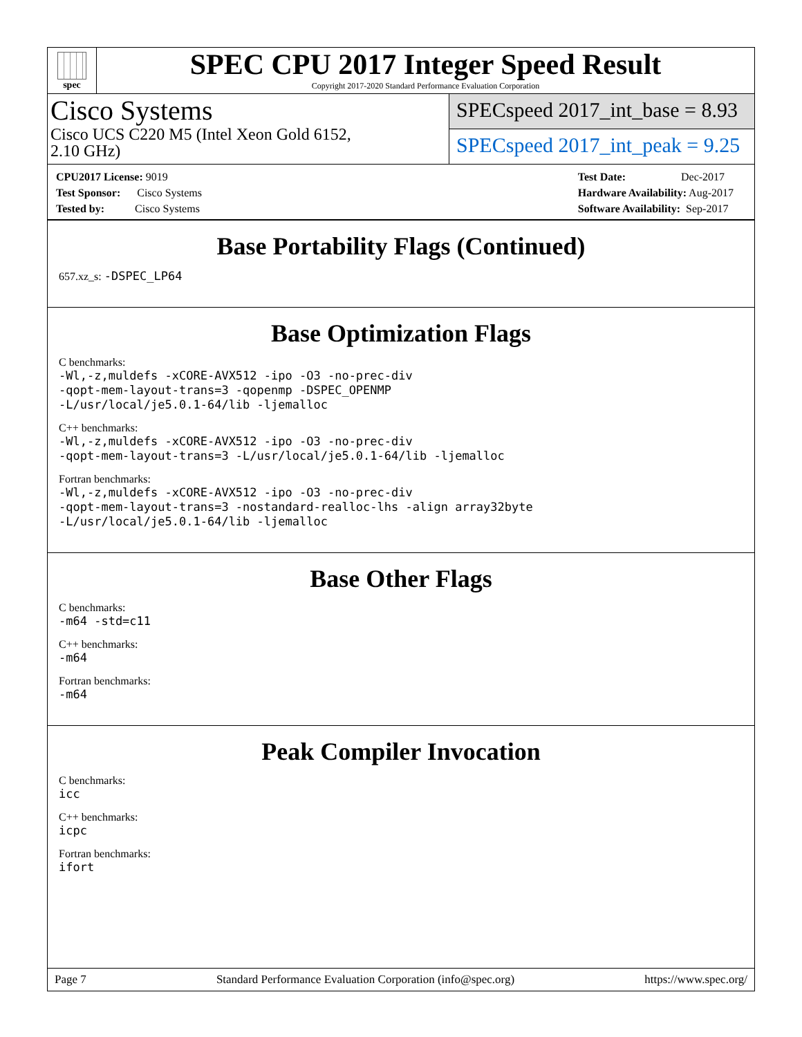spec
SPEC CPU 2017 Integer Speed Result
Copyright 2017-2020 Standard Performance Evaluation Corporation
Cisco Systems
Cisco UCS C220 M5 (Intel Xeon Gold 6152,
2.10 GHz)
SPECspeed 2017_int_base = 8.93
SPECspeed 2017_int_peak = 9.25
CPU2017 License: 9019
Test Sponsor: Cisco Systems
Tested by: Cisco Systems
Test Date: Dec-2017
Hardware Availability: Aug-2017
Software Availability: Sep-2017
Base Portability Flags (Continued)
657.xz_s: -DSPEC_LP64
Base Optimization Flags
C benchmarks:
-Wl,-z,muldefs -xCORE-AVX512 -ipo -O3 -no-prec-div
-qopt-mem-layout-trans=3 -qopenmp -DSPEC_OPENMP
-L/usr/local/je5.0.1-64/lib -ljemalloc
C++ benchmarks:
-Wl,-z,muldefs -xCORE-AVX512 -ipo -O3 -no-prec-div
-qopt-mem-layout-trans=3 -L/usr/local/je5.0.1-64/lib -ljemalloc
Fortran benchmarks:
-Wl,-z,muldefs -xCORE-AVX512 -ipo -O3 -no-prec-div
-qopt-mem-layout-trans=3 -nostandard-realloc-lhs -align array32byte
-L/usr/local/je5.0.1-64/lib -ljemalloc
Base Other Flags
C benchmarks:
-m64 -std=c11
C++ benchmarks:
-m64
Fortran benchmarks:
-m64
Peak Compiler Invocation
C benchmarks:
icc
C++ benchmarks:
icpc
Fortran benchmarks:
ifort
Page 7 Standard Performance Evaluation Corporation (info@spec.org) https://www.spec.org/